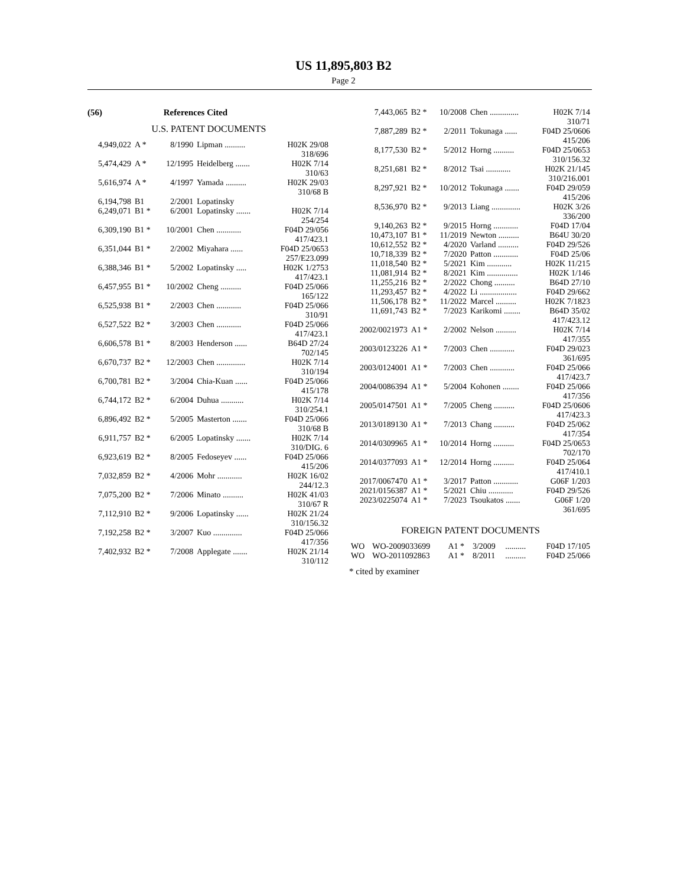US 11,895,803 B2
Page 2
(56) References Cited
U.S. PATENT DOCUMENTS
| 4,949,022 | A * | 8/1990 | Lipman .......... | H02K 29/08 318/696 |
| 5,474,429 | A * | 12/1995 | Heidelberg ....... | H02K 7/14 310/63 |
| 5,616,974 | A * | 4/1997 | Yamada .......... | H02K 29/03 310/68 B |
| 6,194,798 | B1 | 2/2001 | Lopatinsky | |
| 6,249,071 | B1 * | 6/2001 | Lopatinsky ....... | H02K 7/14 254/254 |
| 6,309,190 | B1 * | 10/2001 | Chen ............ | F04D 29/056 417/423.1 |
| 6,351,044 | B1 * | 2/2002 | Miyahara ...... | F04D 25/0653 257/E23.099 |
| 6,388,346 | B1 * | 5/2002 | Lopatinsky ..... | H02K 1/2753 417/423.1 |
| 6,457,955 | B1 * | 10/2002 | Cheng .......... | F04D 25/066 165/122 |
| 6,525,938 | B1 * | 2/2003 | Chen ............ | F04D 25/066 310/91 |
| 6,527,522 | B2 * | 3/2003 | Chen ............ | F04D 25/066 417/423.1 |
| 6,606,578 | B1 * | 8/2003 | Henderson ...... | B64D 27/24 702/145 |
| 6,670,737 | B2 * | 12/2003 | Chen .............. | H02K 7/14 310/194 |
| 6,700,781 | B2 * | 3/2004 | Chia-Kuan ...... | F04D 25/066 415/178 |
| 6,744,172 | B2 * | 6/2004 | Duhua ........... | H02K 7/14 310/254.1 |
| 6,896,492 | B2 * | 5/2005 | Masterton ....... | F04D 25/066 310/68 B |
| 6,911,757 | B2 * | 6/2005 | Lopatinsky ....... | H02K 7/14 310/DIG. 6 |
| 6,923,619 | B2 * | 8/2005 | Fedoseyev ...... | F04D 25/066 415/206 |
| 7,032,859 | B2 * | 4/2006 | Mohr ............ | H02K 16/02 244/12.3 |
| 7,075,200 | B2 * | 7/2006 | Minato .......... | H02K 41/03 310/67 R |
| 7,112,910 | B2 * | 9/2006 | Lopatinsky ...... | H02K 21/24 310/156.32 |
| 7,192,258 | B2 * | 3/2007 | Kuo .............. | F04D 25/066 417/356 |
| 7,402,932 | B2 * | 7/2008 | Applegate ....... | H02K 21/14 310/112 |
| 7,443,065 | B2 * | 10/2008 | Chen .............. | H02K 7/14 310/71 |
| 7,887,289 | B2 * | 2/2011 | Tokunaga ...... | F04D 25/0606 415/206 |
| 8,177,530 | B2 * | 5/2012 | Horng .......... | F04D 25/0653 310/156.32 |
| 8,251,681 | B2 * | 8/2012 | Tsai ............ | H02K 21/145 310/216.001 |
| 8,297,921 | B2 * | 10/2012 | Tokunaga ....... | F04D 29/059 415/206 |
| 8,536,970 | B2 * | 9/2013 | Liang .............. | H02K 3/26 336/200 |
| 9,140,263 | B2 * | 9/2015 | Horng ............ | F04D 17/04 |
| 10,473,107 | B1 * | 11/2019 | Newton .......... | B64U 30/20 |
| 10,612,552 | B2 * | 4/2020 | Varland .......... | F04D 29/526 |
| 10,718,339 | B2 * | 7/2020 | Patton ............ | F04D 25/06 |
| 11,018,540 | B2 * | 5/2021 | Kim ............ | H02K 11/215 |
| 11,081,914 | B2 * | 8/2021 | Kim ............... | H02K 1/146 |
| 11,255,216 | B2 * | 2/2022 | Chong .......... | B64D 27/10 |
| 11,293,457 | B2 * | 4/2022 | Li .................. | F04D 29/662 |
| 11,506,178 | B2 * | 11/2022 | Marcel .......... | H02K 7/1823 |
| 11,691,743 | B2 * | 7/2023 | Karikomi ........ | B64D 35/02 417/423.12 |
| 2002/0021973 | A1 * | 2/2002 | Nelson .......... | H02K 7/14 417/355 |
| 2003/0123226 | A1 * | 7/2003 | Chen ............ | F04D 29/023 361/695 |
| 2003/0124001 | A1 * | 7/2003 | Chen ............ | F04D 25/066 417/423.7 |
| 2004/0086394 | A1 * | 5/2004 | Kohonen ........ | F04D 25/066 417/356 |
| 2005/0147501 | A1 * | 7/2005 | Cheng .......... | F04D 25/0606 417/423.3 |
| 2013/0189130 | A1 * | 7/2013 | Chang .......... | F04D 25/062 417/354 |
| 2014/0309965 | A1 * | 10/2014 | Horng .......... | F04D 25/0653 702/170 |
| 2014/0377093 | A1 * | 12/2014 | Horng .......... | F04D 25/064 417/410.1 |
| 2017/0067470 | A1 * | 3/2017 | Patton ............ | G06F 1/203 |
| 2021/0156387 | A1 * | 5/2021 | Chiu ............ | F04D 29/526 |
| 2023/0225074 | A1 * | 7/2023 | Tsoukatos ....... | G06F 1/20 361/695 |
FOREIGN PATENT DOCUMENTS
| WO | WO-2009033699 | A1 * | 3/2009 | .......... | F04D 17/105 |
| WO | WO-2011092863 | A1 * | 8/2011 | .......... | F04D 25/066 |
* cited by examiner